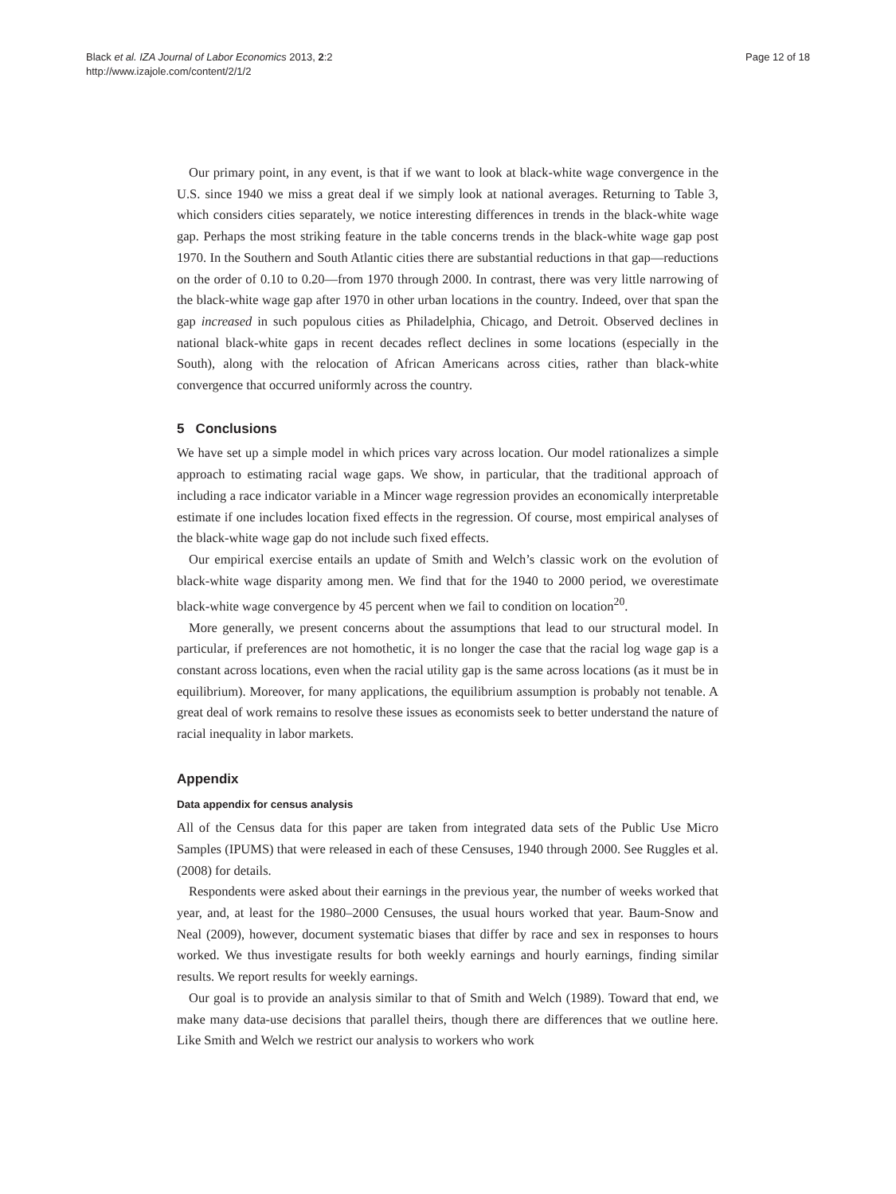Black et al. IZA Journal of Labor Economics 2013, 2:2
http://www.izajole.com/content/2/1/2
Page 12 of 18
Our primary point, in any event, is that if we want to look at black-white wage convergence in the U.S. since 1940 we miss a great deal if we simply look at national averages. Returning to Table 3, which considers cities separately, we notice interesting differences in trends in the black-white wage gap. Perhaps the most striking feature in the table concerns trends in the black-white wage gap post 1970. In the Southern and South Atlantic cities there are substantial reductions in that gap—reductions on the order of 0.10 to 0.20—from 1970 through 2000. In contrast, there was very little narrowing of the black-white wage gap after 1970 in other urban locations in the country. Indeed, over that span the gap increased in such populous cities as Philadelphia, Chicago, and Detroit. Observed declines in national black-white gaps in recent decades reflect declines in some locations (especially in the South), along with the relocation of African Americans across cities, rather than black-white convergence that occurred uniformly across the country.
5 Conclusions
We have set up a simple model in which prices vary across location. Our model rationalizes a simple approach to estimating racial wage gaps. We show, in particular, that the traditional approach of including a race indicator variable in a Mincer wage regression provides an economically interpretable estimate if one includes location fixed effects in the regression. Of course, most empirical analyses of the black-white wage gap do not include such fixed effects.
Our empirical exercise entails an update of Smith and Welch’s classic work on the evolution of black-white wage disparity among men. We find that for the 1940 to 2000 period, we overestimate black-white wage convergence by 45 percent when we fail to condition on location<sup>20</sup>.
More generally, we present concerns about the assumptions that lead to our structural model. In particular, if preferences are not homothetic, it is no longer the case that the racial log wage gap is a constant across locations, even when the racial utility gap is the same across locations (as it must be in equilibrium). Moreover, for many applications, the equilibrium assumption is probably not tenable. A great deal of work remains to resolve these issues as economists seek to better understand the nature of racial inequality in labor markets.
Appendix
Data appendix for census analysis
All of the Census data for this paper are taken from integrated data sets of the Public Use Micro Samples (IPUMS) that were released in each of these Censuses, 1940 through 2000. See Ruggles et al. (2008) for details.
Respondents were asked about their earnings in the previous year, the number of weeks worked that year, and, at least for the 1980–2000 Censuses, the usual hours worked that year. Baum-Snow and Neal (2009), however, document systematic biases that differ by race and sex in responses to hours worked. We thus investigate results for both weekly earnings and hourly earnings, finding similar results. We report results for weekly earnings.
Our goal is to provide an analysis similar to that of Smith and Welch (1989). Toward that end, we make many data-use decisions that parallel theirs, though there are differences that we outline here. Like Smith and Welch we restrict our analysis to workers who work